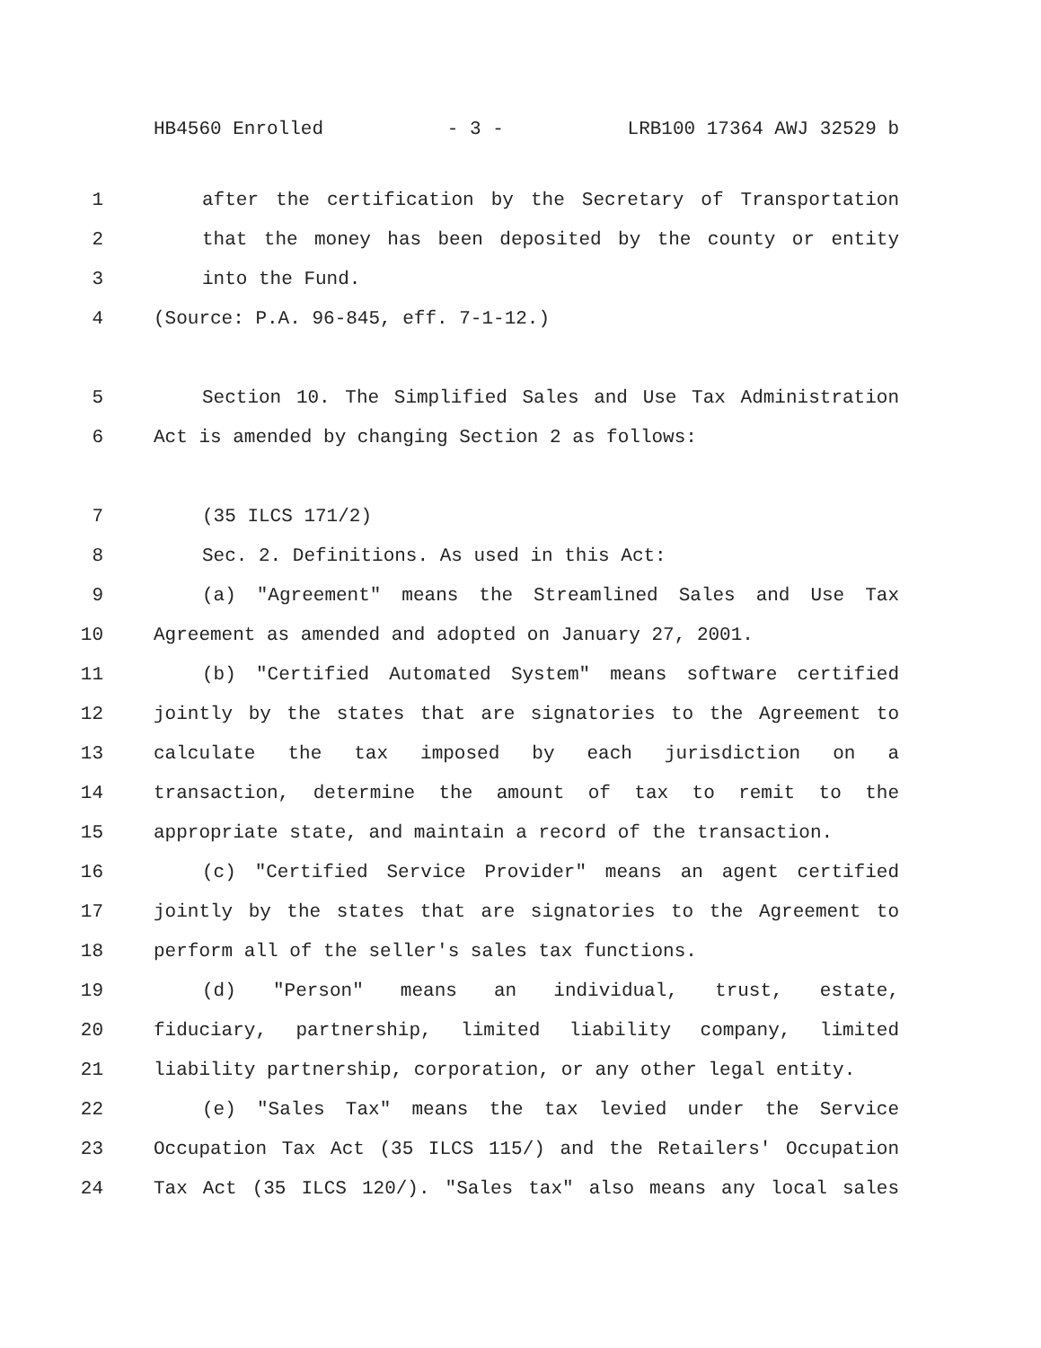HB4560 Enrolled - 3 - LRB100 17364 AWJ 32529 b
1 after the certification by the Secretary of Transportation
2 that the money has been deposited by the county or entity
3 into the Fund.
4 (Source: P.A. 96-845, eff. 7-1-12.)
5 Section 10. The Simplified Sales and Use Tax Administration
6 Act is amended by changing Section 2 as follows:
7 (35 ILCS 171/2)
8 Sec. 2. Definitions. As used in this Act:
9 (a) "Agreement" means the Streamlined Sales and Use Tax
10 Agreement as amended and adopted on January 27, 2001.
11 (b) "Certified Automated System" means software certified
12 jointly by the states that are signatories to the Agreement to
13 calculate the tax imposed by each jurisdiction on a
14 transaction, determine the amount of tax to remit to the
15 appropriate state, and maintain a record of the transaction.
16 (c) "Certified Service Provider" means an agent certified
17 jointly by the states that are signatories to the Agreement to
18 perform all of the seller's sales tax functions.
19 (d) "Person" means an individual, trust, estate,
20 fiduciary, partnership, limited liability company, limited
21 liability partnership, corporation, or any other legal entity.
22 (e) "Sales Tax" means the tax levied under the Service
23 Occupation Tax Act (35 ILCS 115/) and the Retailers' Occupation
24 Tax Act (35 ILCS 120/). "Sales tax" also means any local sales